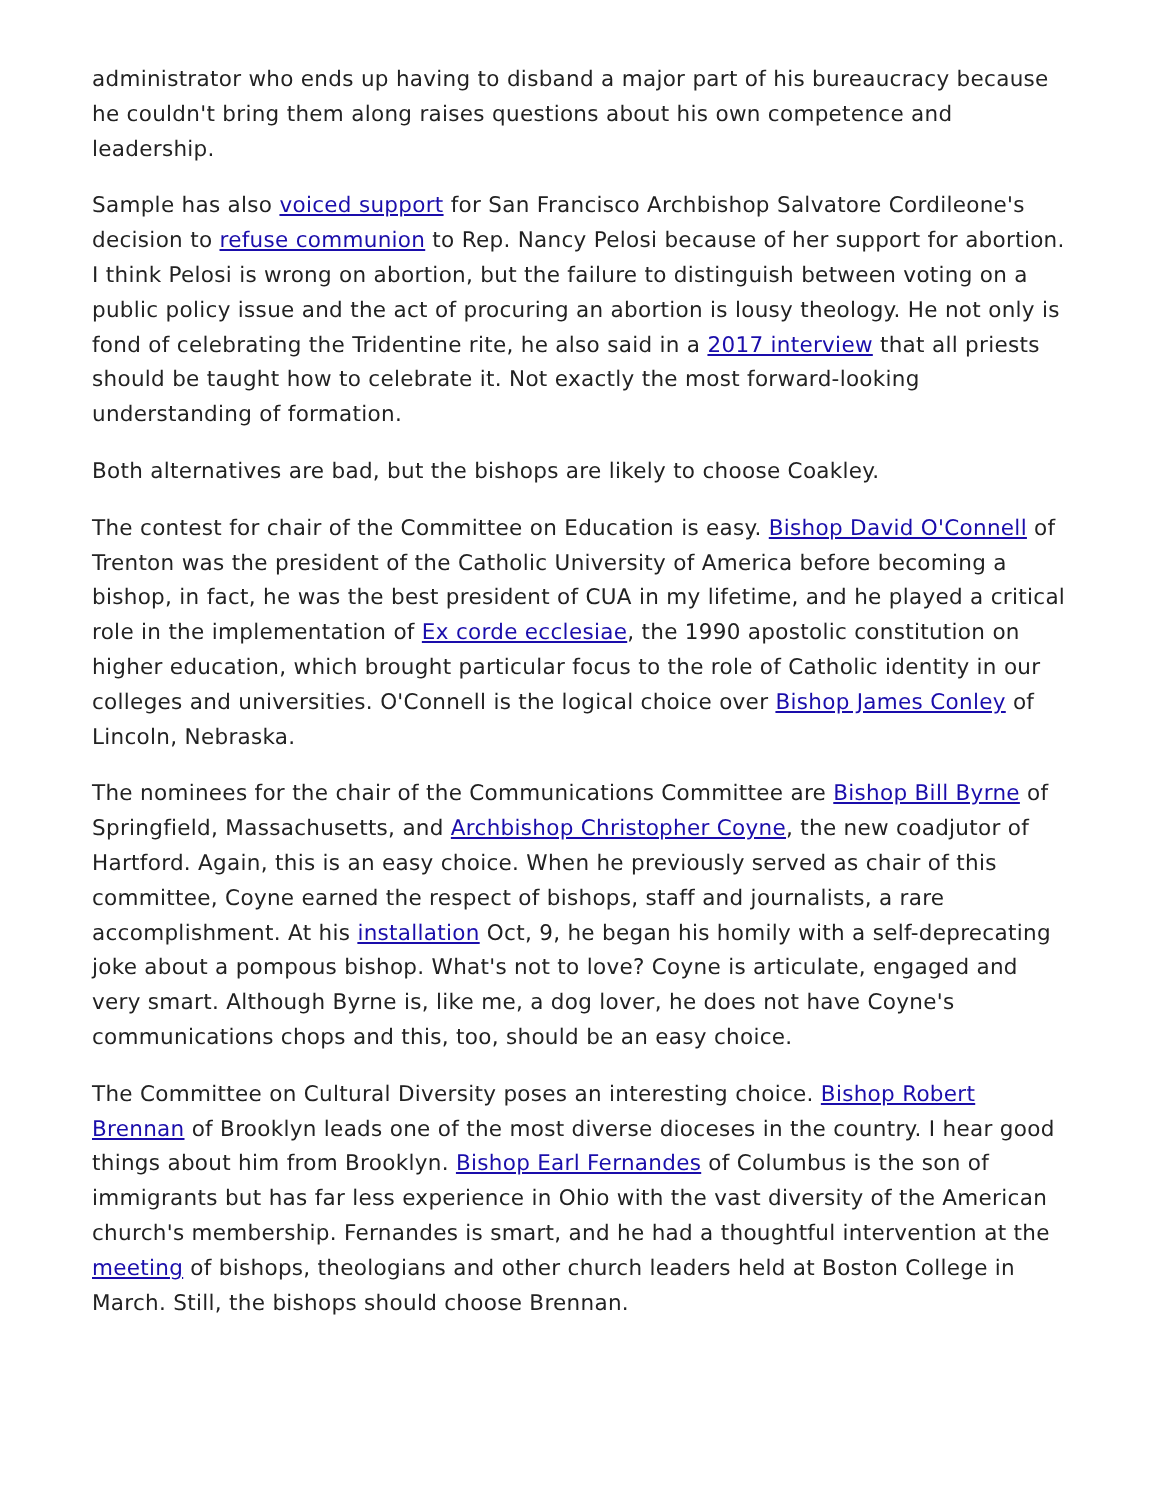administrator who ends up having to disband a major part of his bureaucracy because he couldn't bring them along raises questions about his own competence and leadership.
Sample has also voiced support for San Francisco Archbishop Salvatore Cordileone's decision to refuse communion to Rep. Nancy Pelosi because of her support for abortion. I think Pelosi is wrong on abortion, but the failure to distinguish between voting on a public policy issue and the act of procuring an abortion is lousy theology. He not only is fond of celebrating the Tridentine rite, he also said in a 2017 interview that all priests should be taught how to celebrate it. Not exactly the most forward-looking understanding of formation.
Both alternatives are bad, but the bishops are likely to choose Coakley.
The contest for chair of the Committee on Education is easy. Bishop David O'Connell of Trenton was the president of the Catholic University of America before becoming a bishop, in fact, he was the best president of CUA in my lifetime, and he played a critical role in the implementation of Ex corde ecclesiae, the 1990 apostolic constitution on higher education, which brought particular focus to the role of Catholic identity in our colleges and universities. O'Connell is the logical choice over Bishop James Conley of Lincoln, Nebraska.
The nominees for the chair of the Communications Committee are Bishop Bill Byrne of Springfield, Massachusetts, and Archbishop Christopher Coyne, the new coadjutor of Hartford. Again, this is an easy choice. When he previously served as chair of this committee, Coyne earned the respect of bishops, staff and journalists, a rare accomplishment. At his installation Oct, 9, he began his homily with a self-deprecating joke about a pompous bishop. What's not to love? Coyne is articulate, engaged and very smart. Although Byrne is, like me, a dog lover, he does not have Coyne's communications chops and this, too, should be an easy choice.
The Committee on Cultural Diversity poses an interesting choice. Bishop Robert Brennan of Brooklyn leads one of the most diverse dioceses in the country. I hear good things about him from Brooklyn. Bishop Earl Fernandes of Columbus is the son of immigrants but has far less experience in Ohio with the vast diversity of the American church's membership. Fernandes is smart, and he had a thoughtful intervention at the meeting of bishops, theologians and other church leaders held at Boston College in March. Still, the bishops should choose Brennan.